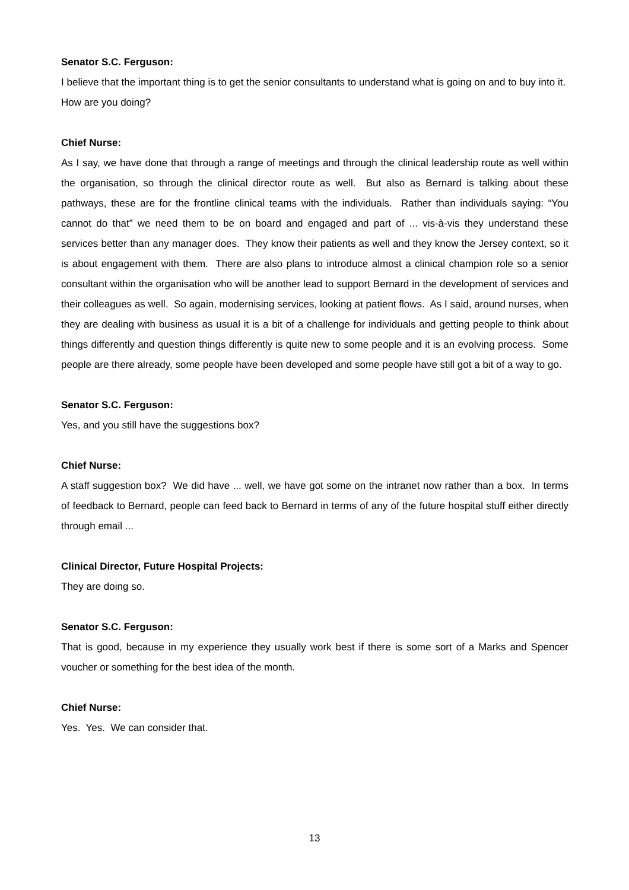Senator S.C. Ferguson:
I believe that the important thing is to get the senior consultants to understand what is going on and to buy into it. How are you doing?
Chief Nurse:
As I say, we have done that through a range of meetings and through the clinical leadership route as well within the organisation, so through the clinical director route as well. But also as Bernard is talking about these pathways, these are for the frontline clinical teams with the individuals. Rather than individuals saying: “You cannot do that” we need them to be on board and engaged and part of ... vis-à-vis they understand these services better than any manager does. They know their patients as well and they know the Jersey context, so it is about engagement with them. There are also plans to introduce almost a clinical champion role so a senior consultant within the organisation who will be another lead to support Bernard in the development of services and their colleagues as well. So again, modernising services, looking at patient flows. As I said, around nurses, when they are dealing with business as usual it is a bit of a challenge for individuals and getting people to think about things differently and question things differently is quite new to some people and it is an evolving process. Some people are there already, some people have been developed and some people have still got a bit of a way to go.
Senator S.C. Ferguson:
Yes, and you still have the suggestions box?
Chief Nurse:
A staff suggestion box? We did have ... well, we have got some on the intranet now rather than a box. In terms of feedback to Bernard, people can feed back to Bernard in terms of any of the future hospital stuff either directly through email ...
Clinical Director, Future Hospital Projects:
They are doing so.
Senator S.C. Ferguson:
That is good, because in my experience they usually work best if there is some sort of a Marks and Spencer voucher or something for the best idea of the month.
Chief Nurse:
Yes. Yes. We can consider that.
13